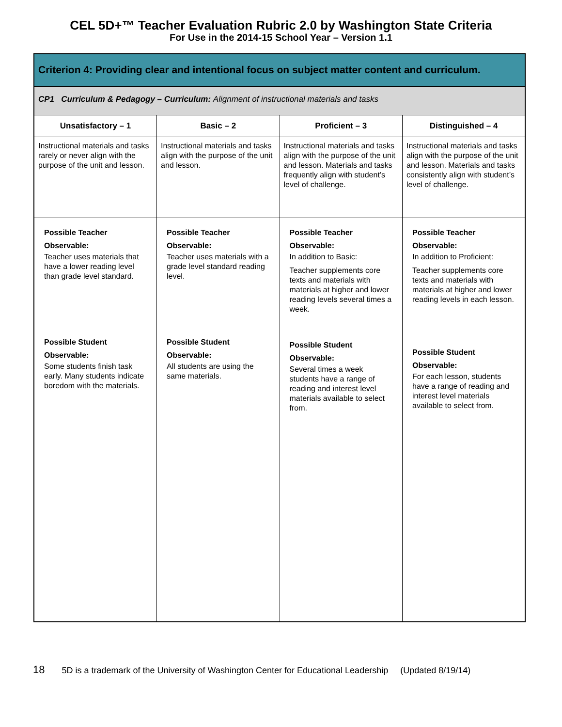CEL 5D+™ Teacher Evaluation Rubric 2.0 by Washington State Criteria
For Use in the 2014-15 School Year – Version 1.1
| Criterion 4: Providing clear and intentional focus on subject matter content and curriculum. | | | |
| --- | --- | --- | --- |
| CP1 Curriculum & Pedagogy – Curriculum: Alignment of instructional materials and tasks | | | |
| Unsatisfactory – 1 | Basic – 2 | Proficient – 3 | Distinguished – 4 |
| Instructional materials and tasks rarely or never align with the purpose of the unit and lesson. | Instructional materials and tasks align with the purpose of the unit and lesson. | Instructional materials and tasks align with the purpose of the unit and lesson. Materials and tasks frequently align with student’s level of challenge. | Instructional materials and tasks align with the purpose of the unit and lesson. Materials and tasks consistently align with student’s level of challenge. |
| Possible Teacher Observable: Teacher uses materials that have a lower reading level than grade level standard. Possible Student Observable: Some students finish task early. Many students indicate boredom with the materials. | Possible Teacher Observable: Teacher uses materials with a grade level standard reading level. Possible Student Observable: All students are using the same materials. | Possible Teacher Observable: In addition to Basic: Teacher supplements core texts and materials with materials at higher and lower reading levels several times a week. Possible Student Observable: Several times a week students have a range of reading and interest level materials available to select from. | Possible Teacher Observable: In addition to Proficient: Teacher supplements core texts and materials with materials at higher and lower reading levels in each lesson. Possible Student Observable: For each lesson, students have a range of reading and interest level materials available to select from. |
18 5D is a trademark of the University of Washington Center for Educational Leadership (Updated 8/19/14)